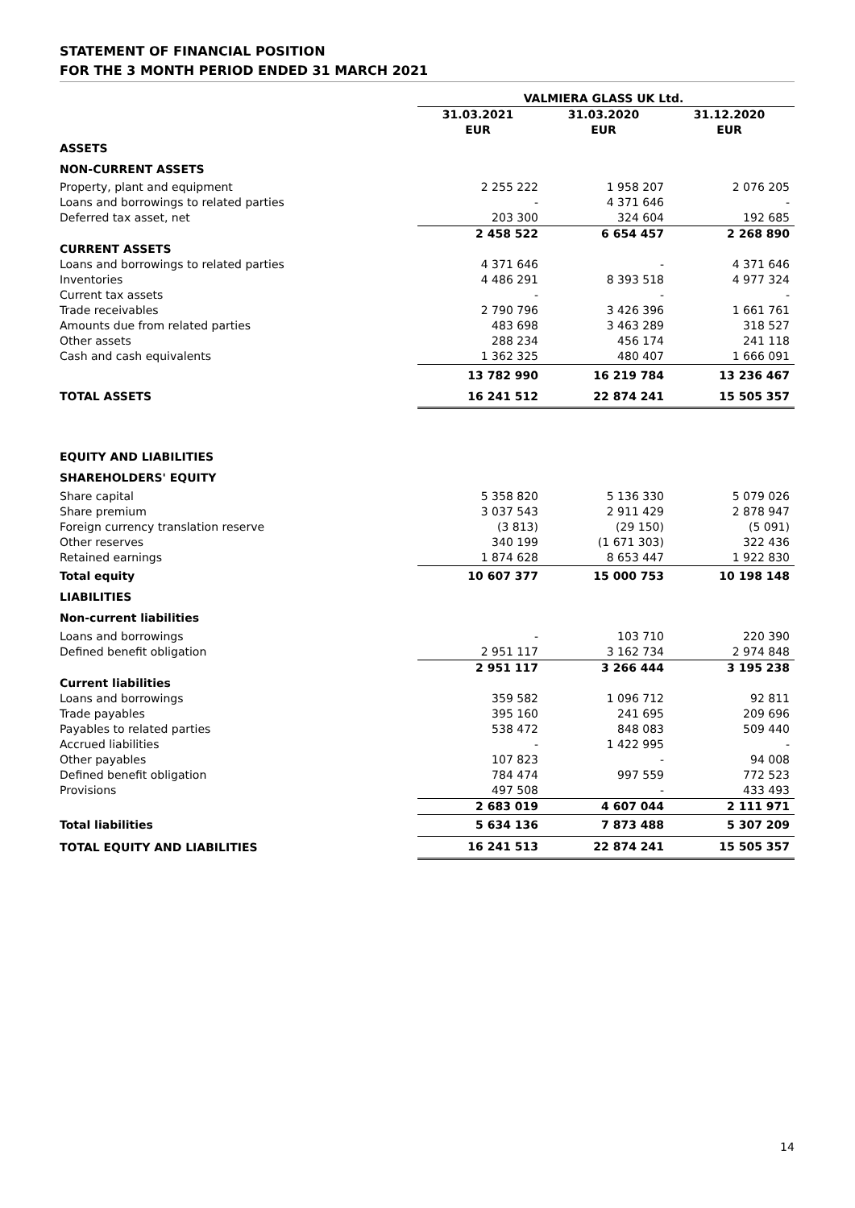STATEMENT OF FINANCIAL POSITION
FOR THE 3 MONTH PERIOD ENDED 31 MARCH 2021
| | VALMIERA GLASS UK Ltd. | | |
| | 31.03.2021 | 31.03.2020 | 31.12.2020 |
| | EUR | EUR | EUR |
| ASSETS | | | |
| NON-CURRENT ASSETS | | | |
| Property, plant and equipment | 2 255 222 | 1 958 207 | 2 076 205 |
| Loans and borrowings to related parties | - | 4 371 646 | - |
| Deferred tax asset, net | 203 300 | 324 604 | 192 685 |
| | 2 458 522 | 6 654 457 | 2 268 890 |
| CURRENT ASSETS | | | |
| Loans and borrowings to related parties | 4 371 646 | - | 4 371 646 |
| Inventories | 4 486 291 | 8 393 518 | 4 977 324 |
| Current tax assets | - | - | - |
| Trade receivables | 2 790 796 | 3 426 396 | 1 661 761 |
| Amounts due from related parties | 483 698 | 3 463 289 | 318 527 |
| Other assets | 288 234 | 456 174 | 241 118 |
| Cash and cash equivalents | 1 362 325 | 480 407 | 1 666 091 |
| | 13 782 990 | 16 219 784 | 13 236 467 |
| TOTAL ASSETS | 16 241 512 | 22 874 241 | 15 505 357 |
| EQUITY AND LIABILITIES | | | |
| SHAREHOLDERS' EQUITY | | | |
| Share capital | 5 358 820 | 5 136 330 | 5 079 026 |
| Share premium | 3 037 543 | 2 911 429 | 2 878 947 |
| Foreign currency translation reserve | (3 813) | (29 150) | (5 091) |
| Other reserves | 340 199 | (1 671 303) | 322 436 |
| Retained earnings | 1 874 628 | 8 653 447 | 1 922 830 |
| Total equity | 10 607 377 | 15 000 753 | 10 198 148 |
| LIABILITIES | | | |
| Non-current liabilities | | | |
| Loans and borrowings | - | 103 710 | 220 390 |
| Defined benefit obligation | 2 951 117 | 3 162 734 | 2 974 848 |
| | 2 951 117 | 3 266 444 | 3 195 238 |
| Current liabilities | | | |
| Loans and borrowings | 359 582 | 1 096 712 | 92 811 |
| Trade payables | 395 160 | 241 695 | 209 696 |
| Payables to related parties | 538 472 | 848 083 | 509 440 |
| Accrued liabilities | - | 1 422 995 | - |
| Other payables | 107 823 | - | 94 008 |
| Defined benefit obligation | 784 474 | 997 559 | 772 523 |
| Provisions | 497 508 | - | 433 493 |
| | 2 683 019 | 4 607 044 | 2 111 971 |
| Total liabilities | 5 634 136 | 7 873 488 | 5 307 209 |
| TOTAL EQUITY AND LIABILITIES | 16 241 513 | 22 874 241 | 15 505 357 |
14